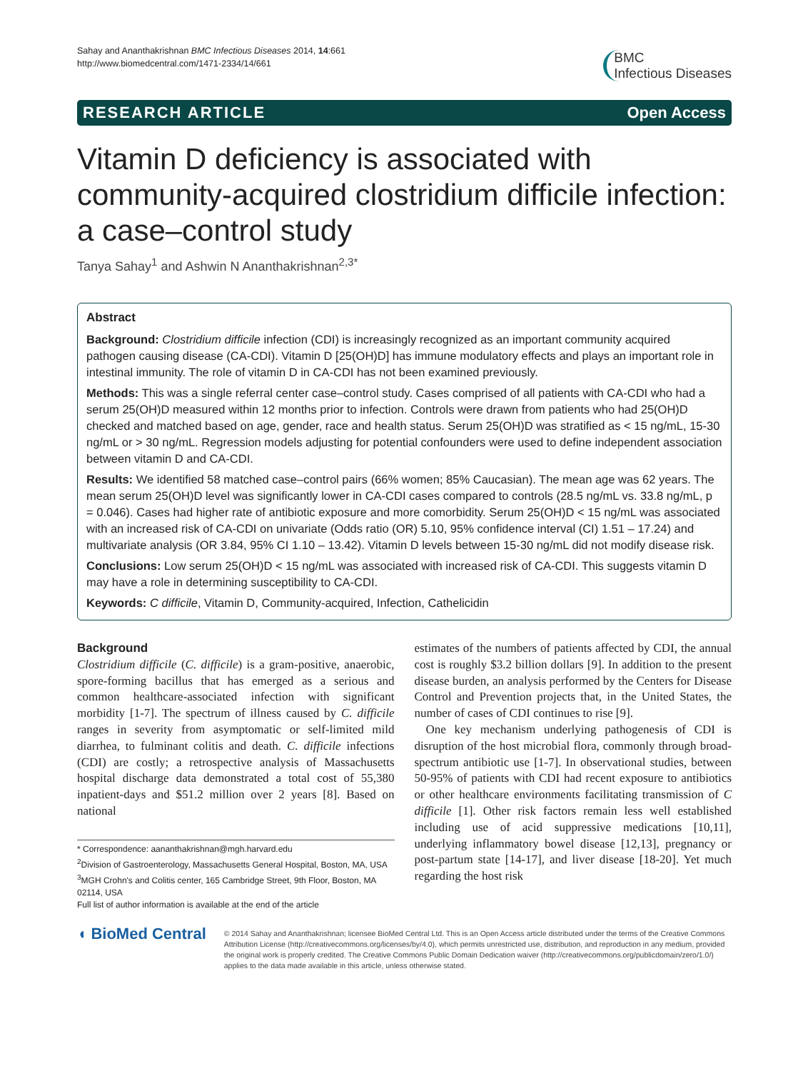Sahay and Ananthakrishnan BMC Infectious Diseases 2014, 14:661
http://www.biomedcentral.com/1471-2334/14/661
BMC
Infectious Diseases
RESEARCH ARTICLE Open Access
Vitamin D deficiency is associated with community-acquired clostridium difficile infection: a case–control study
Tanya Sahay<sup>1</sup> and Ashwin N Ananthakrishnan<sup>2,3*</sup>
Abstract
Background: Clostridium difficile infection (CDI) is increasingly recognized as an important community acquired pathogen causing disease (CA-CDI). Vitamin D [25(OH)D] has immune modulatory effects and plays an important role in intestinal immunity. The role of vitamin D in CA-CDI has not been examined previously.
Methods: This was a single referral center case–control study. Cases comprised of all patients with CA-CDI who had a serum 25(OH)D measured within 12 months prior to infection. Controls were drawn from patients who had 25(OH)D checked and matched based on age, gender, race and health status. Serum 25(OH)D was stratified as < 15 ng/mL, 15-30 ng/mL or > 30 ng/mL. Regression models adjusting for potential confounders were used to define independent association between vitamin D and CA-CDI.
Results: We identified 58 matched case–control pairs (66% women; 85% Caucasian). The mean age was 62 years. The mean serum 25(OH)D level was significantly lower in CA-CDI cases compared to controls (28.5 ng/mL vs. 33.8 ng/mL, p = 0.046). Cases had higher rate of antibiotic exposure and more comorbidity. Serum 25(OH)D < 15 ng/mL was associated with an increased risk of CA-CDI on univariate (Odds ratio (OR) 5.10, 95% confidence interval (CI) 1.51 – 17.24) and multivariate analysis (OR 3.84, 95% CI 1.10 – 13.42). Vitamin D levels between 15-30 ng/mL did not modify disease risk.
Conclusions: Low serum 25(OH)D < 15 ng/mL was associated with increased risk of CA-CDI. This suggests vitamin D may have a role in determining susceptibility to CA-CDI.
Keywords: C difficile, Vitamin D, Community-acquired, Infection, Cathelicidin
Background
Clostridium difficile (C. difficile) is a gram-positive, anaerobic, spore-forming bacillus that has emerged as a serious and common healthcare-associated infection with significant morbidity [1-7]. The spectrum of illness caused by C. difficile ranges in severity from asymptomatic or self-limited mild diarrhea, to fulminant colitis and death. C. difficile infections (CDI) are costly; a retrospective analysis of Massachusetts hospital discharge data demonstrated a total cost of 55,380 inpatient-days and $51.2 million over 2 years [8]. Based on national
* Correspondence: aananthakrishnan@mgh.harvard.edu
<sup>2</sup> Division of Gastroenterology, Massachusetts General Hospital, Boston, MA, USA
<sup>3</sup> MGH Crohn's and Colitis center, 165 Cambridge Street, 9th Floor, Boston, MA 02114, USA
Full list of author information is available at the end of the article
estimates of the numbers of patients affected by CDI, the annual cost is roughly $3.2 billion dollars [9]. In addition to the present disease burden, an analysis performed by the Centers for Disease Control and Prevention projects that, in the United States, the number of cases of CDI continues to rise [9].
One key mechanism underlying pathogenesis of CDI is disruption of the host microbial flora, commonly through broad-spectrum antibiotic use [1-7]. In observational studies, between 50-95% of patients with CDI had recent exposure to antibiotics or other healthcare environments facilitating transmission of C difficile [1]. Other risk factors remain less well established including use of acid suppressive medications [10,11], underlying inflammatory bowel disease [12,13], pregnancy or post-partum state [14-17], and liver disease [18-20]. Yet much regarding the host risk
◖ BioMed Central
© 2014 Sahay and Ananthakrishnan; licensee BioMed Central Ltd. This is an Open Access article distributed under the terms of the Creative Commons Attribution License (http://creativecommons.org/licenses/by/4.0), which permits unrestricted use, distribution, and reproduction in any medium, provided the original work is properly credited. The Creative Commons Public Domain Dedication waiver (http://creativecommons.org/publicdomain/zero/1.0/) applies to the data made available in this article, unless otherwise stated.